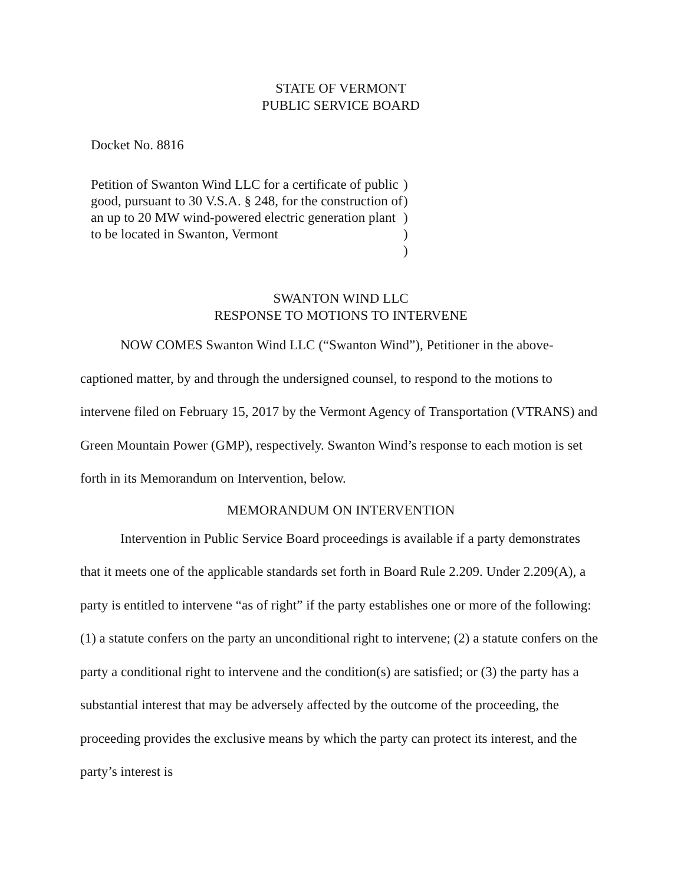STATE OF VERMONT
PUBLIC SERVICE BOARD
Docket No. 8816
Petition of Swanton Wind LLC for a certificate of public good, pursuant to 30 V.S.A. § 248, for the construction of an up to 20 MW wind-powered electric generation plant to be located in Swanton, Vermont
)
)
)
)
)
SWANTON WIND LLC
RESPONSE TO MOTIONS TO INTERVENE
NOW COMES Swanton Wind LLC (“Swanton Wind”), Petitioner in the above-captioned matter, by and through the undersigned counsel, to respond to the motions to intervene filed on February 15, 2017 by the Vermont Agency of Transportation (VTRANS) and Green Mountain Power (GMP), respectively. Swanton Wind’s response to each motion is set forth in its Memorandum on Intervention, below.
MEMORANDUM ON INTERVENTION
Intervention in Public Service Board proceedings is available if a party demonstrates that it meets one of the applicable standards set forth in Board Rule 2.209. Under 2.209(A), a party is entitled to intervene “as of right” if the party establishes one or more of the following: (1) a statute confers on the party an unconditional right to intervene; (2) a statute confers on the party a conditional right to intervene and the condition(s) are satisfied; or (3) the party has a substantial interest that may be adversely affected by the outcome of the proceeding, the proceeding provides the exclusive means by which the party can protect its interest, and the party’s interest is